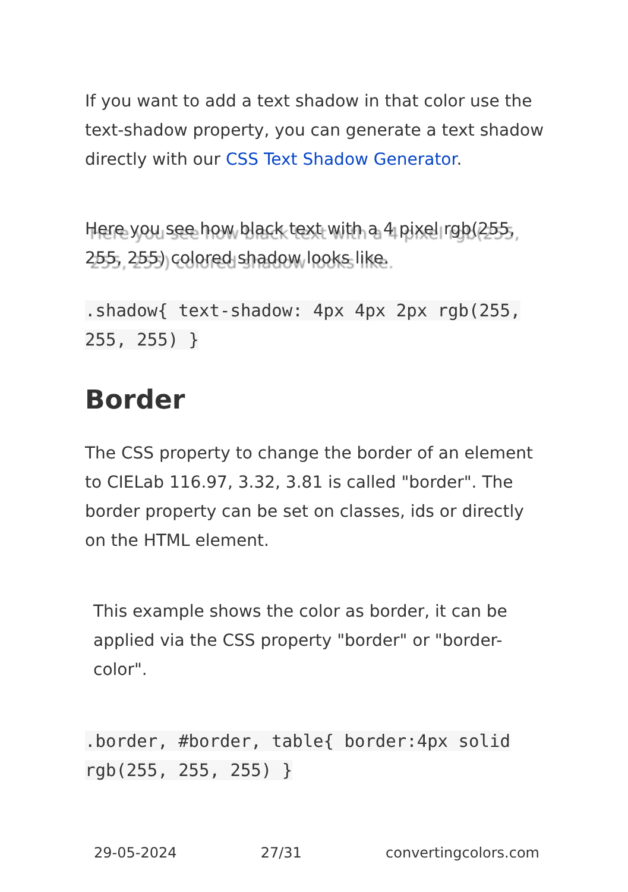If you want to add a text shadow in that color use the text-shadow property, you can generate a text shadow directly with our CSS Text Shadow Generator.
Here you see how black text with a 4 pixel rgb(255, 255, 255) colored shadow looks like.
.shadow{ text-shadow: 4px 4px 2px rgb(255, 255, 255) }
Border
The CSS property to change the border of an element to CIELab 116.97, 3.32, 3.81 is called "border". The border property can be set on classes, ids or directly on the HTML element.
This example shows the color as border, it can be applied via the CSS property "border" or "border-color".
.border, #border, table{ border:4px solid rgb(255, 255, 255) }
29-05-2024 27/31 convertingcolors.com